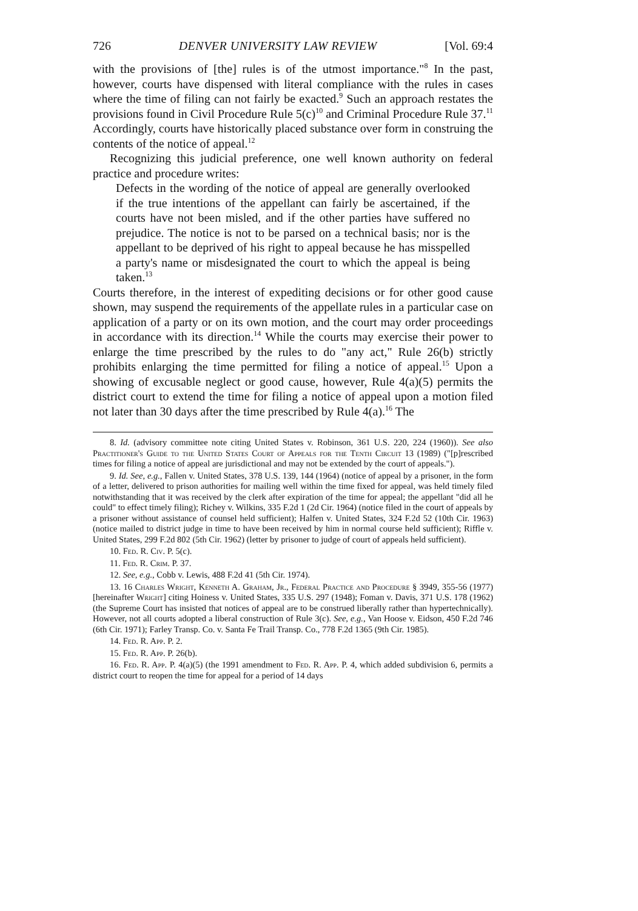726 DENVER UNIVERSITY LAW REVIEW [Vol. 69:4
with the provisions of [the] rules is of the utmost importance."<sup>8</sup> In the past, however, courts have dispensed with literal compliance with the rules in cases where the time of filing can not fairly be exacted.<sup>9</sup> Such an approach restates the provisions found in Civil Procedure Rule 5(c)<sup>10</sup> and Criminal Procedure Rule 37.<sup>11</sup> Accordingly, courts have historically placed substance over form in construing the contents of the notice of appeal.<sup>12</sup>
Recognizing this judicial preference, one well known authority on federal practice and procedure writes:
Defects in the wording of the notice of appeal are generally overlooked if the true intentions of the appellant can fairly be ascertained, if the courts have not been misled, and if the other parties have suffered no prejudice. The notice is not to be parsed on a technical basis; nor is the appellant to be deprived of his right to appeal because he has misspelled a party's name or misdesignated the court to which the appeal is being taken.<sup>13</sup>
Courts therefore, in the interest of expediting decisions or for other good cause shown, may suspend the requirements of the appellate rules in a particular case on application of a party or on its own motion, and the court may order proceedings in accordance with its direction.<sup>14</sup> While the courts may exercise their power to enlarge the time prescribed by the rules to do "any act," Rule 26(b) strictly prohibits enlarging the time permitted for filing a notice of appeal.<sup>15</sup> Upon a showing of excusable neglect or good cause, however, Rule 4(a)(5) permits the district court to extend the time for filing a notice of appeal upon a motion filed not later than 30 days after the time prescribed by Rule 4(a).<sup>16</sup> The
8. Id. (advisory committee note citing United States v. Robinson, 361 U.S. 220, 224 (1960)). See also Practitioner's Guide to the United States Court of Appeals for the Tenth Circuit 13 (1989) ("[p]rescribed times for filing a notice of appeal are jurisdictional and may not be extended by the court of appeals.").
9. Id. See, e.g., Fallen v. United States, 378 U.S. 139, 144 (1964) (notice of appeal by a prisoner, in the form of a letter, delivered to prison authorities for mailing well within the time fixed for appeal, was held timely filed notwithstanding that it was received by the clerk after expiration of the time for appeal; the appellant "did all he could" to effect timely filing); Richey v. Wilkins, 335 F.2d 1 (2d Cir. 1964) (notice filed in the court of appeals by a prisoner without assistance of counsel held sufficient); Halfen v. United States, 324 F.2d 52 (10th Cir. 1963) (notice mailed to district judge in time to have been received by him in normal course held sufficient); Riffle v. United States, 299 F.2d 802 (5th Cir. 1962) (letter by prisoner to judge of court of appeals held sufficient).
10. Fed. R. Civ. P. 5(c).
11. Fed. R. Crim. P. 37.
12. See, e.g., Cobb v. Lewis, 488 F.2d 41 (5th Cir. 1974).
13. 16 Charles Wright, Kenneth A. Graham, Jr., Federal Practice and Procedure § 3949, 355-56 (1977) [hereinafter Wright] citing Hoiness v. United States, 335 U.S. 297 (1948); Foman v. Davis, 371 U.S. 178 (1962) (the Supreme Court has insisted that notices of appeal are to be construed liberally rather than hypertechnically). However, not all courts adopted a liberal construction of Rule 3(c). See, e.g., Van Hoose v. Eidson, 450 F.2d 746 (6th Cir. 1971); Farley Transp. Co. v. Santa Fe Trail Transp. Co., 778 F.2d 1365 (9th Cir. 1985).
14. Fed. R. App. P. 2.
15. Fed. R. App. P. 26(b).
16. Fed. R. App. P. 4(a)(5) (the 1991 amendment to Fed. R. App. P. 4, which added subdivision 6, permits a district court to reopen the time for appeal for a period of 14 days